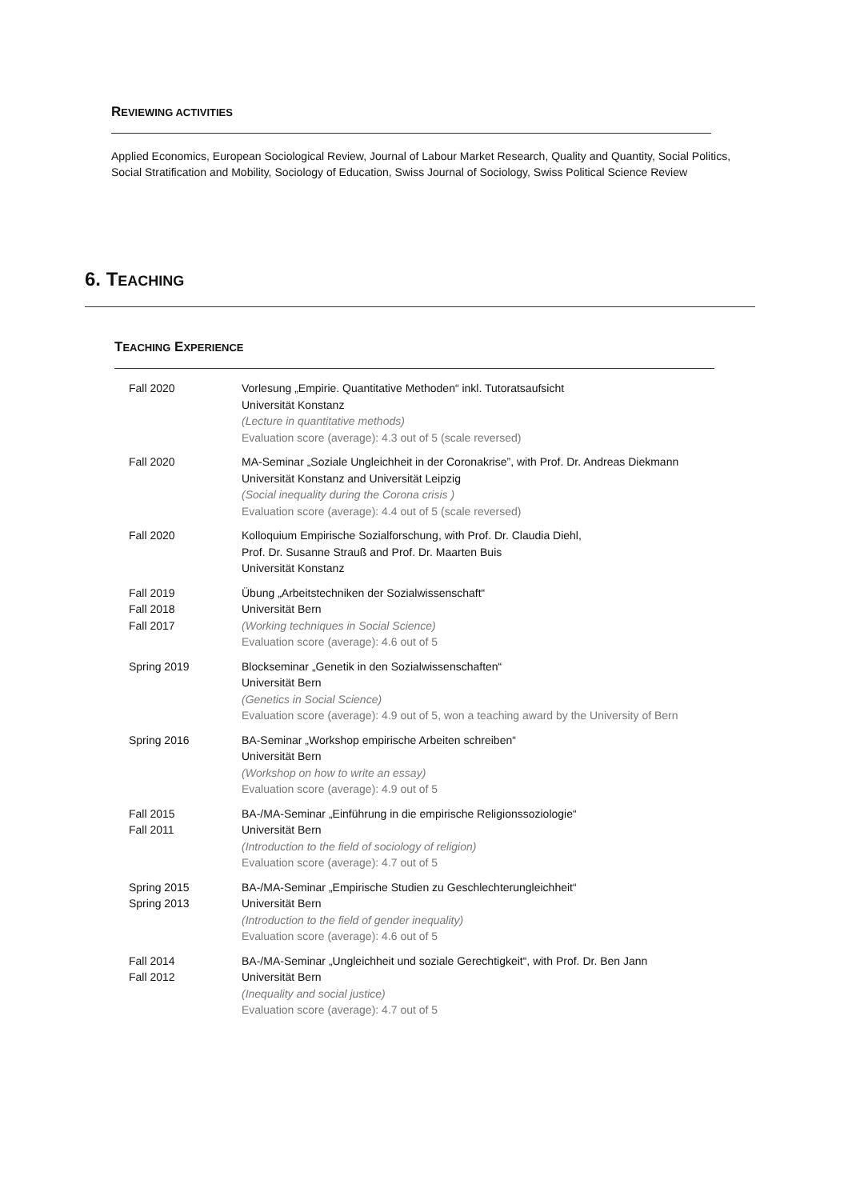REVIEWING ACTIVITIES
Applied Economics, European Sociological Review, Journal of Labour Market Research, Quality and Quantity, Social Politics, Social Stratification and Mobility, Sociology of Education, Swiss Journal of Sociology, Swiss Political Science Review
6. TEACHING
TEACHING EXPERIENCE
| Fall 2020 | Vorlesung „Empirie. Quantitative Methoden“ inkl. Tutoratsaufsicht Universität Konstanz (Lecture in quantitative methods) Evaluation score (average): 4.3 out of 5 (scale reversed) |
| Fall 2020 | MA-Seminar „Soziale Ungleichheit in der Coronakrise”, with Prof. Dr. Andreas Diekmann Universität Konstanz and Universität Leipzig (Social inequality during the Corona crisis ) Evaluation score (average): 4.4 out of 5 (scale reversed) |
| Fall 2020 | Kolloquium Empirische Sozialforschung, with Prof. Dr. Claudia Diehl, Prof. Dr. Susanne Strauß and Prof. Dr. Maarten Buis Universität Konstanz |
| Fall 2019 Fall 2018 Fall 2017 | Übung „Arbeitstechniken der Sozialwissenschaft“ Universität Bern (Working techniques in Social Science) Evaluation score (average): 4.6 out of 5 |
| Spring 2019 | Blockseminar „Genetik in den Sozialwissenschaften“ Universität Bern (Genetics in Social Science) Evaluation score (average): 4.9 out of 5, won a teaching award by the University of Bern |
| Spring 2016 | BA-Seminar „Workshop empirische Arbeiten schreiben“ Universität Bern (Workshop on how to write an essay) Evaluation score (average): 4.9 out of 5 |
| Fall 2015 Fall 2011 | BA-/MA-Seminar „Einführung in die empirische Religionssoziologie“ Universität Bern (Introduction to the field of sociology of religion) Evaluation score (average): 4.7 out of 5 |
| Spring 2015 Spring 2013 | BA-/MA-Seminar „Empirische Studien zu Geschlechterungleichheit“ Universität Bern (Introduction to the field of gender inequality) Evaluation score (average): 4.6 out of 5 |
| Fall 2014 Fall 2012 | BA-/MA-Seminar „Ungleichheit und soziale Gerechtigkeit“, with Prof. Dr. Ben Jann Universität Bern (Inequality and social justice) Evaluation score (average): 4.7 out of 5 |